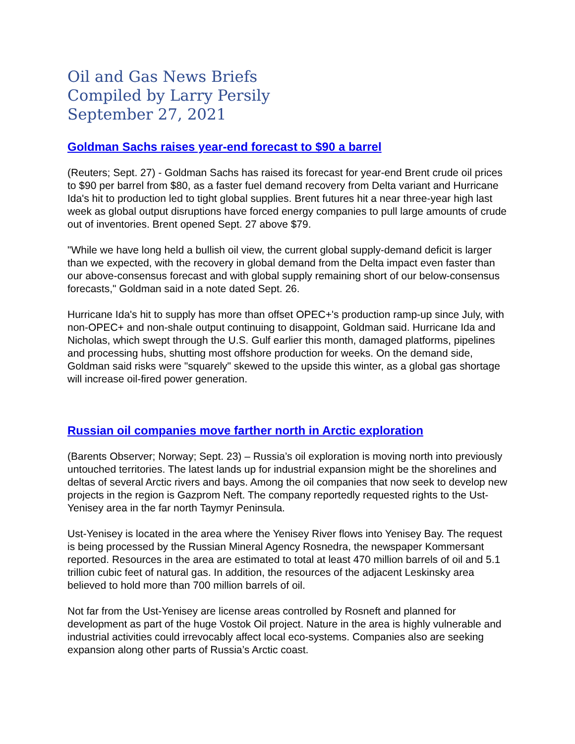Oil and Gas News Briefs
Compiled by Larry Persily
September 27, 2021
Goldman Sachs raises year-end forecast to $90 a barrel
(Reuters; Sept. 27) - Goldman Sachs has raised its forecast for year-end Brent crude oil prices to $90 per barrel from $80, as a faster fuel demand recovery from Delta variant and Hurricane Ida's hit to production led to tight global supplies. Brent futures hit a near three-year high last week as global output disruptions have forced energy companies to pull large amounts of crude out of inventories. Brent opened Sept. 27 above $79.
"While we have long held a bullish oil view, the current global supply-demand deficit is larger than we expected, with the recovery in global demand from the Delta impact even faster than our above-consensus forecast and with global supply remaining short of our below-consensus forecasts," Goldman said in a note dated Sept. 26.
Hurricane Ida's hit to supply has more than offset OPEC+'s production ramp-up since July, with non-OPEC+ and non-shale output continuing to disappoint, Goldman said. Hurricane Ida and Nicholas, which swept through the U.S. Gulf earlier this month, damaged platforms, pipelines and processing hubs, shutting most offshore production for weeks. On the demand side, Goldman said risks were "squarely" skewed to the upside this winter, as a global gas shortage will increase oil-fired power generation.
Russian oil companies move farther north in Arctic exploration
(Barents Observer; Norway; Sept. 23) – Russia’s oil exploration is moving north into previously untouched territories. The latest lands up for industrial expansion might be the shorelines and deltas of several Arctic rivers and bays. Among the oil companies that now seek to develop new projects in the region is Gazprom Neft. The company reportedly requested rights to the Ust-Yenisey area in the far north Taymyr Peninsula.
Ust-Yenisey is located in the area where the Yenisey River flows into Yenisey Bay. The request is being processed by the Russian Mineral Agency Rosnedra, the newspaper Kommersant reported. Resources in the area are estimated to total at least 470 million barrels of oil and 5.1 trillion cubic feet of natural gas. In addition, the resources of the adjacent Leskinsky area believed to hold more than 700 million barrels of oil.
Not far from the Ust-Yenisey are license areas controlled by Rosneft and planned for development as part of the huge Vostok Oil project. Nature in the area is highly vulnerable and industrial activities could irrevocably affect local eco-systems. Companies also are seeking expansion along other parts of Russia’s Arctic coast.